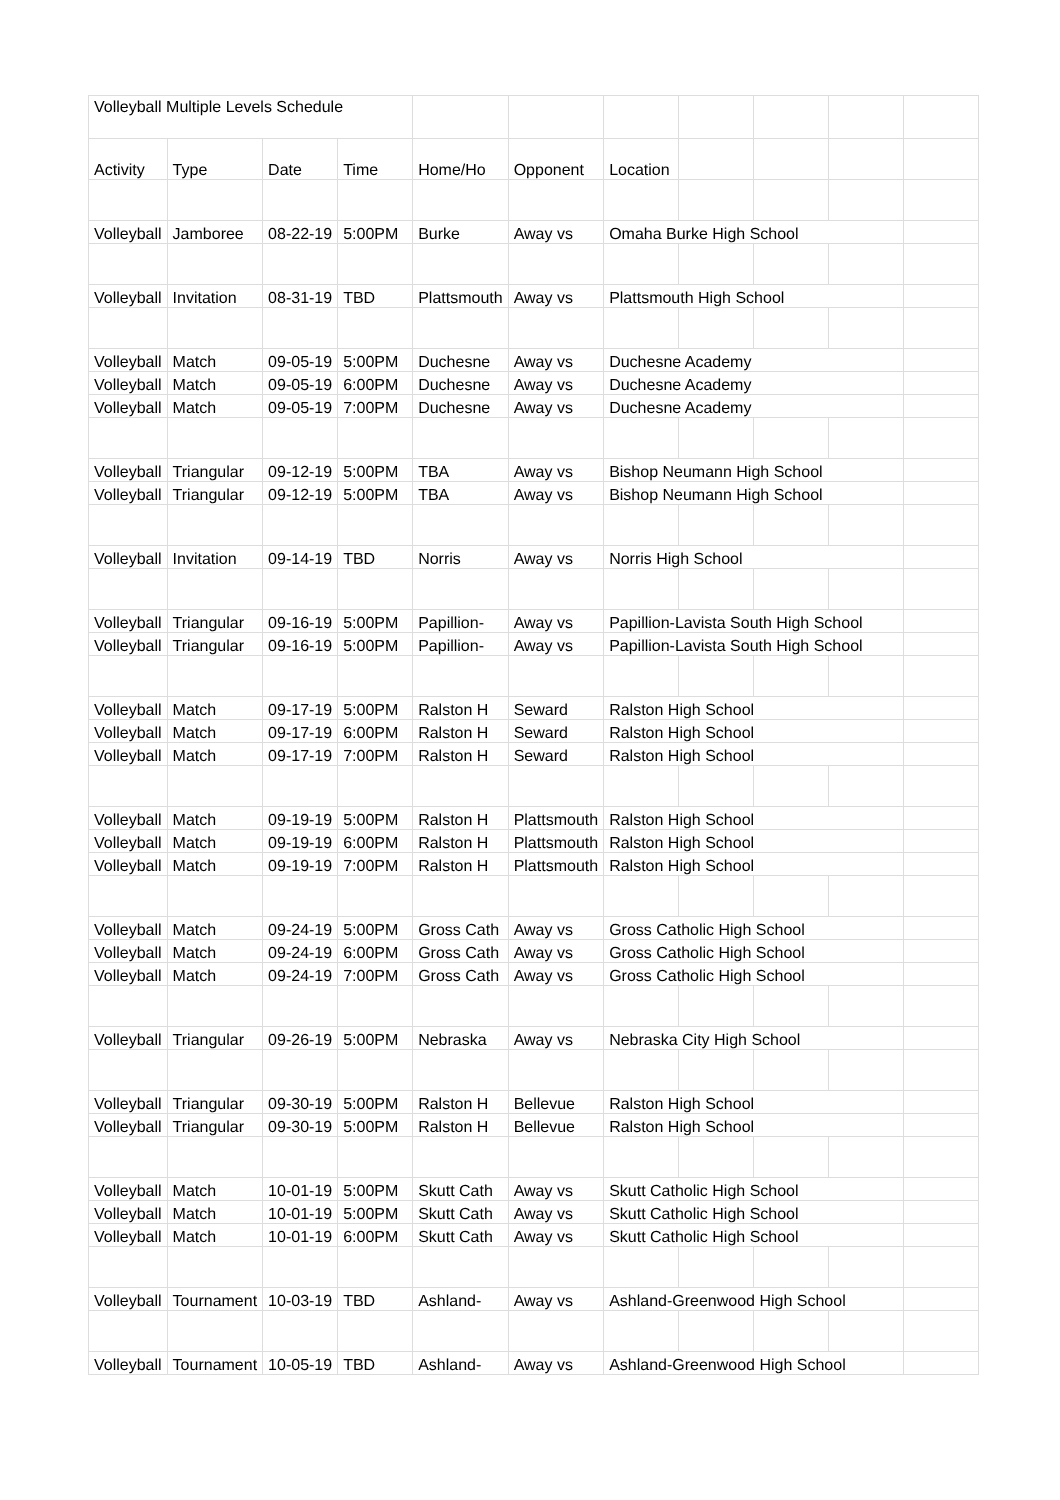| Volleyball Multiple Levels Schedule | | | | | | | | | | |
| Activity | Type | Date | Time | Home/Ho | Opponent | Location | | | | |
| Volleyball | Jamboree | 08-22-19 | 5:00PM | Burke | Away vs | Omaha Burke High School | | | | |
| Volleyball | Invitation | 08-31-19 | TBD | Plattsmouth | Away vs | Plattsmouth High School | | | | |
| Volleyball | Match | 09-05-19 | 5:00PM | Duchesne | Away vs | Duchesne Academy | | | | |
| Volleyball | Match | 09-05-19 | 6:00PM | Duchesne | Away vs | Duchesne Academy | | | | |
| Volleyball | Match | 09-05-19 | 7:00PM | Duchesne | Away vs | Duchesne Academy | | | | |
| Volleyball | Triangular | 09-12-19 | 5:00PM | TBA | Away vs | Bishop Neumann High School | | | | |
| Volleyball | Triangular | 09-12-19 | 5:00PM | TBA | Away vs | Bishop Neumann High School | | | | |
| Volleyball | Invitation | 09-14-19 | TBD | Norris | Away vs | Norris High School | | | | |
| Volleyball | Triangular | 09-16-19 | 5:00PM | Papillion- | Away vs | Papillion-Lavista South High School | | | | |
| Volleyball | Triangular | 09-16-19 | 5:00PM | Papillion- | Away vs | Papillion-Lavista South High School | | | | |
| Volleyball | Match | 09-17-19 | 5:00PM | Ralston H | Seward | Ralston High School | | | | |
| Volleyball | Match | 09-17-19 | 6:00PM | Ralston H | Seward | Ralston High School | | | | |
| Volleyball | Match | 09-17-19 | 7:00PM | Ralston H | Seward | Ralston High School | | | | |
| Volleyball | Match | 09-19-19 | 5:00PM | Ralston H | Plattsmouth | Ralston High School | | | | |
| Volleyball | Match | 09-19-19 | 6:00PM | Ralston H | Plattsmouth | Ralston High School | | | | |
| Volleyball | Match | 09-19-19 | 7:00PM | Ralston H | Plattsmouth | Ralston High School | | | | |
| Volleyball | Match | 09-24-19 | 5:00PM | Gross Cath | Away vs | Gross Catholic High School | | | | |
| Volleyball | Match | 09-24-19 | 6:00PM | Gross Cath | Away vs | Gross Catholic High School | | | | |
| Volleyball | Match | 09-24-19 | 7:00PM | Gross Cath | Away vs | Gross Catholic High School | | | | |
| Volleyball | Triangular | 09-26-19 | 5:00PM | Nebraska | Away vs | Nebraska City High School | | | | |
| Volleyball | Triangular | 09-30-19 | 5:00PM | Ralston H | Bellevue | Ralston High School | | | | |
| Volleyball | Triangular | 09-30-19 | 5:00PM | Ralston H | Bellevue | Ralston High School | | | | |
| Volleyball | Match | 10-01-19 | 5:00PM | Skutt Cath | Away vs | Skutt Catholic High School | | | | |
| Volleyball | Match | 10-01-19 | 5:00PM | Skutt Cath | Away vs | Skutt Catholic High School | | | | |
| Volleyball | Match | 10-01-19 | 6:00PM | Skutt Cath | Away vs | Skutt Catholic High School | | | | |
| Volleyball | Tournament | 10-03-19 | TBD | Ashland- | Away vs | Ashland-Greenwood High School | | | | |
| Volleyball | Tournament | 10-05-19 | TBD | Ashland- | Away vs | Ashland-Greenwood High School | | | | |